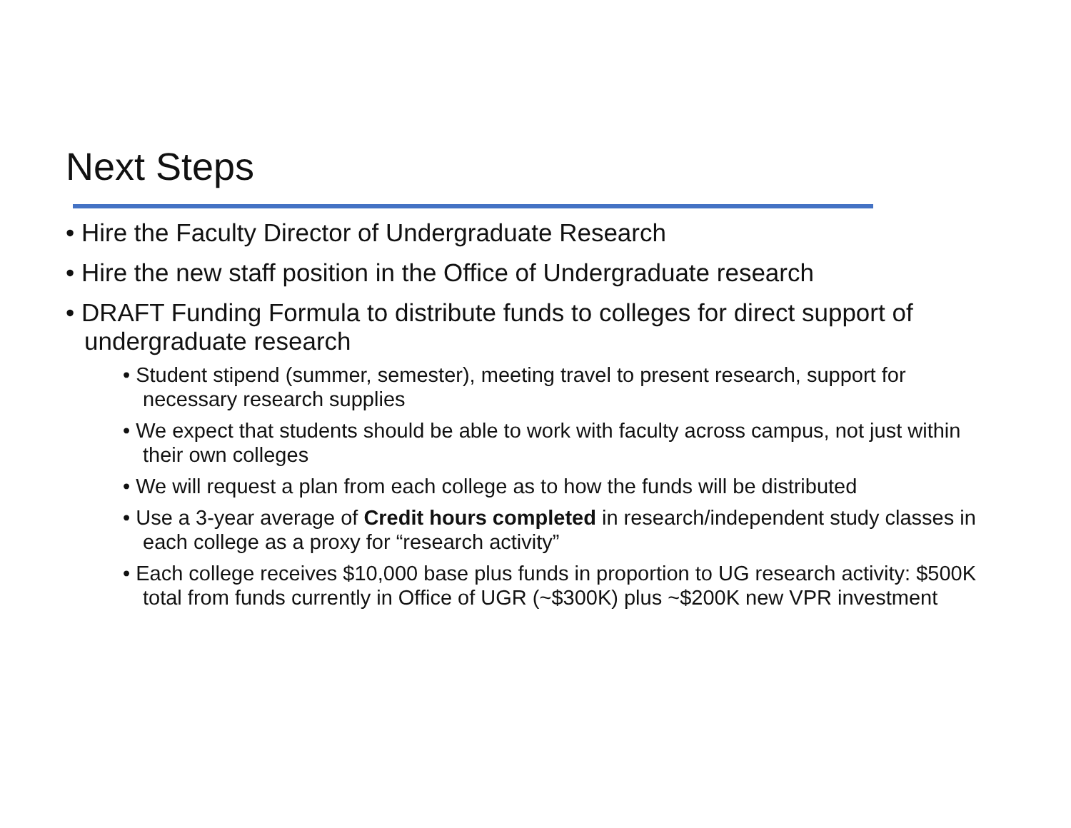Next Steps
• Hire the Faculty Director of Undergraduate Research
• Hire the new staff position in the Office of Undergraduate research
• DRAFT Funding Formula to distribute funds to colleges for direct support of undergraduate research
• Student stipend (summer, semester), meeting travel to present research, support for necessary research supplies
• We expect that students should be able to work with faculty across campus, not just within their own colleges
• We will request a plan from each college as to how the funds will be distributed
• Use a 3-year average of Credit hours completed in research/independent study classes in each college as a proxy for “research activity”
• Each college receives $10,000 base plus funds in proportion to UG research activity: $500K total from funds currently in Office of UGR (~$300K) plus ~$200K new VPR investment